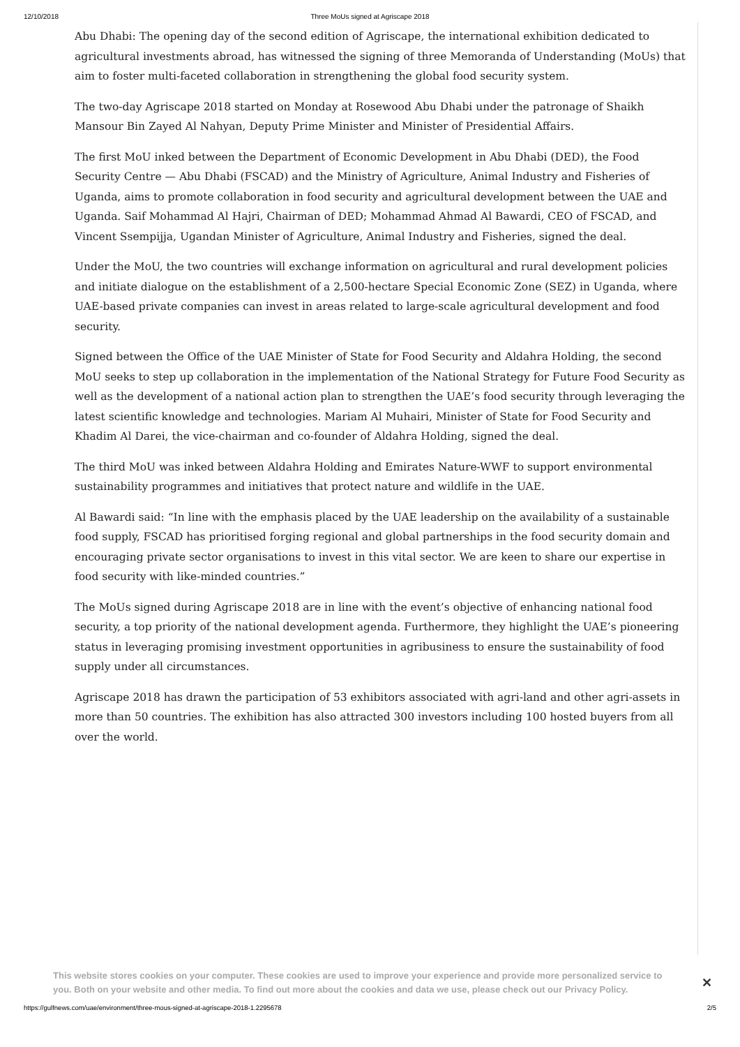12/10/2018 Three MoUs signed at Agriscape 2018
Abu Dhabi: The opening day of the second edition of Agriscape, the international exhibition dedicated to agricultural investments abroad, has witnessed the signing of three Memoranda of Understanding (MoUs) that aim to foster multi-faceted collaboration in strengthening the global food security system.
The two-day Agriscape 2018 started on Monday at Rosewood Abu Dhabi under the patronage of Shaikh Mansour Bin Zayed Al Nahyan, Deputy Prime Minister and Minister of Presidential Affairs.
The first MoU inked between the Department of Economic Development in Abu Dhabi (DED), the Food Security Centre — Abu Dhabi (FSCAD) and the Ministry of Agriculture, Animal Industry and Fisheries of Uganda, aims to promote collaboration in food security and agricultural development between the UAE and Uganda. Saif Mohammad Al Hajri, Chairman of DED; Mohammad Ahmad Al Bawardi, CEO of FSCAD, and Vincent Ssempijja, Ugandan Minister of Agriculture, Animal Industry and Fisheries, signed the deal.
Under the MoU, the two countries will exchange information on agricultural and rural development policies and initiate dialogue on the establishment of a 2,500-hectare Special Economic Zone (SEZ) in Uganda, where UAE-based private companies can invest in areas related to large-scale agricultural development and food security.
Signed between the Office of the UAE Minister of State for Food Security and Aldahra Holding, the second MoU seeks to step up collaboration in the implementation of the National Strategy for Future Food Security as well as the development of a national action plan to strengthen the UAE’s food security through leveraging the latest scientific knowledge and technologies. Mariam Al Muhairi, Minister of State for Food Security and Khadim Al Darei, the vice-chairman and co-founder of Aldahra Holding, signed the deal.
The third MoU was inked between Aldahra Holding and Emirates Nature-WWF to support environmental sustainability programmes and initiatives that protect nature and wildlife in the UAE.
Al Bawardi said: “In line with the emphasis placed by the UAE leadership on the availability of a sustainable food supply, FSCAD has prioritised forging regional and global partnerships in the food security domain and encouraging private sector organisations to invest in this vital sector. We are keen to share our expertise in food security with like-minded countries.”
The MoUs signed during Agriscape 2018 are in line with the event’s objective of enhancing national food security, a top priority of the national development agenda. Furthermore, they highlight the UAE’s pioneering status in leveraging promising investment opportunities in agribusiness to ensure the sustainability of food supply under all circumstances.
Agriscape 2018 has drawn the participation of 53 exhibitors associated with agri-land and other agri-assets in more than 50 countries. The exhibition has also attracted 300 investors including 100 hosted buyers from all over the world.
This website stores cookies on your computer. These cookies are used to improve your experience and provide more personalized service to you. Both on your website and other media. To find out more about the cookies and data we use, please check out our Privacy Policy.
✕
https://gulfnews.com/uae/environment/three-mous-signed-at-agriscape-2018-1.2295678 2/5